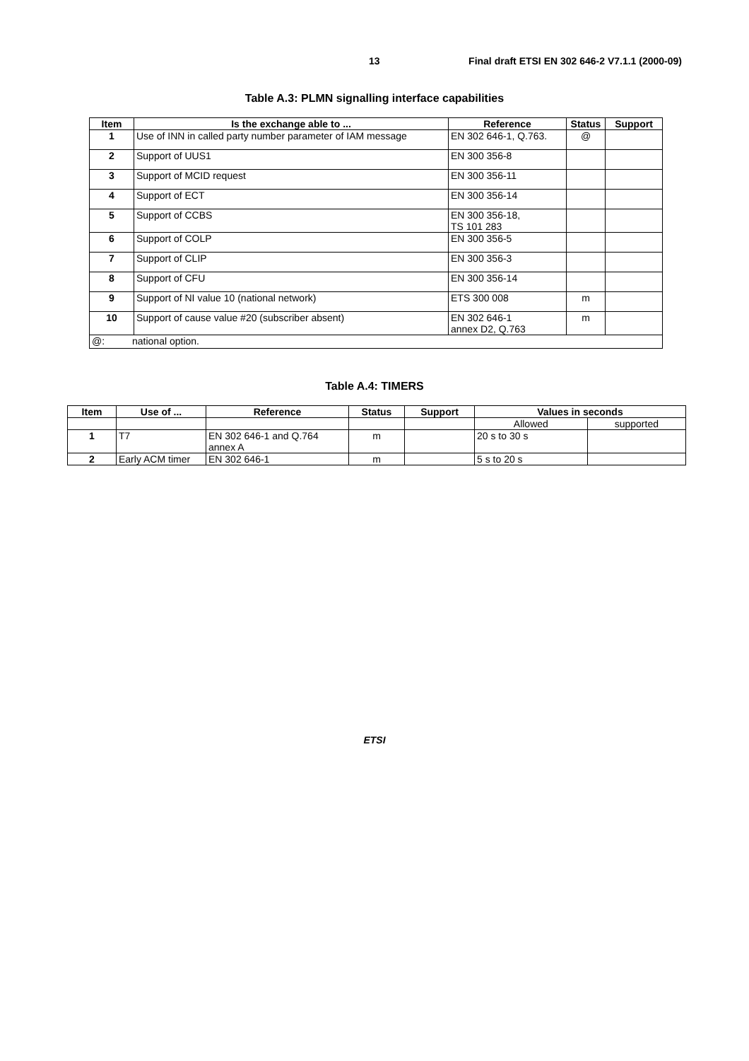13 Final draft ETSI EN 302 646-2 V7.1.1 (2000-09)
Table A.3: PLMN signalling interface capabilities
| Item | Is the exchange able to ... | Reference | Status | Support |
| --- | --- | --- | --- | --- |
| 1 | Use of INN in called party number parameter of IAM message | EN 302 646-1, Q.763. | @ | |
| 2 | Support of UUS1 | EN 300 356-8 | | |
| 3 | Support of MCID request | EN 300 356-11 | | |
| 4 | Support of ECT | EN 300 356-14 | | |
| 5 | Support of CCBS | EN 300 356-18, TS 101 283 | | |
| 6 | Support of COLP | EN 300 356-5 | | |
| 7 | Support of CLIP | EN 300 356-3 | | |
| 8 | Support of CFU | EN 300 356-14 | | |
| 9 | Support of NI value 10 (national network) | ETS 300 008 | m | |
| 10 | Support of cause value #20 (subscriber absent) | EN 302 646-1 annex D2, Q.763 | m | |
| @: national option. | | | | |
Table A.4: TIMERS
| Item | Use of ... | Reference | Status | Support | Values in seconds | |
| --- | --- | --- | --- | --- | --- | --- |
| | | | | | Allowed | supported |
| 1 | T7 | EN 302 646-1 and Q.764 annex A | m | | 20 s to 30 s | |
| 2 | Early ACM timer | EN 302 646-1 | m | | 5 s to 20 s | |
ETSI